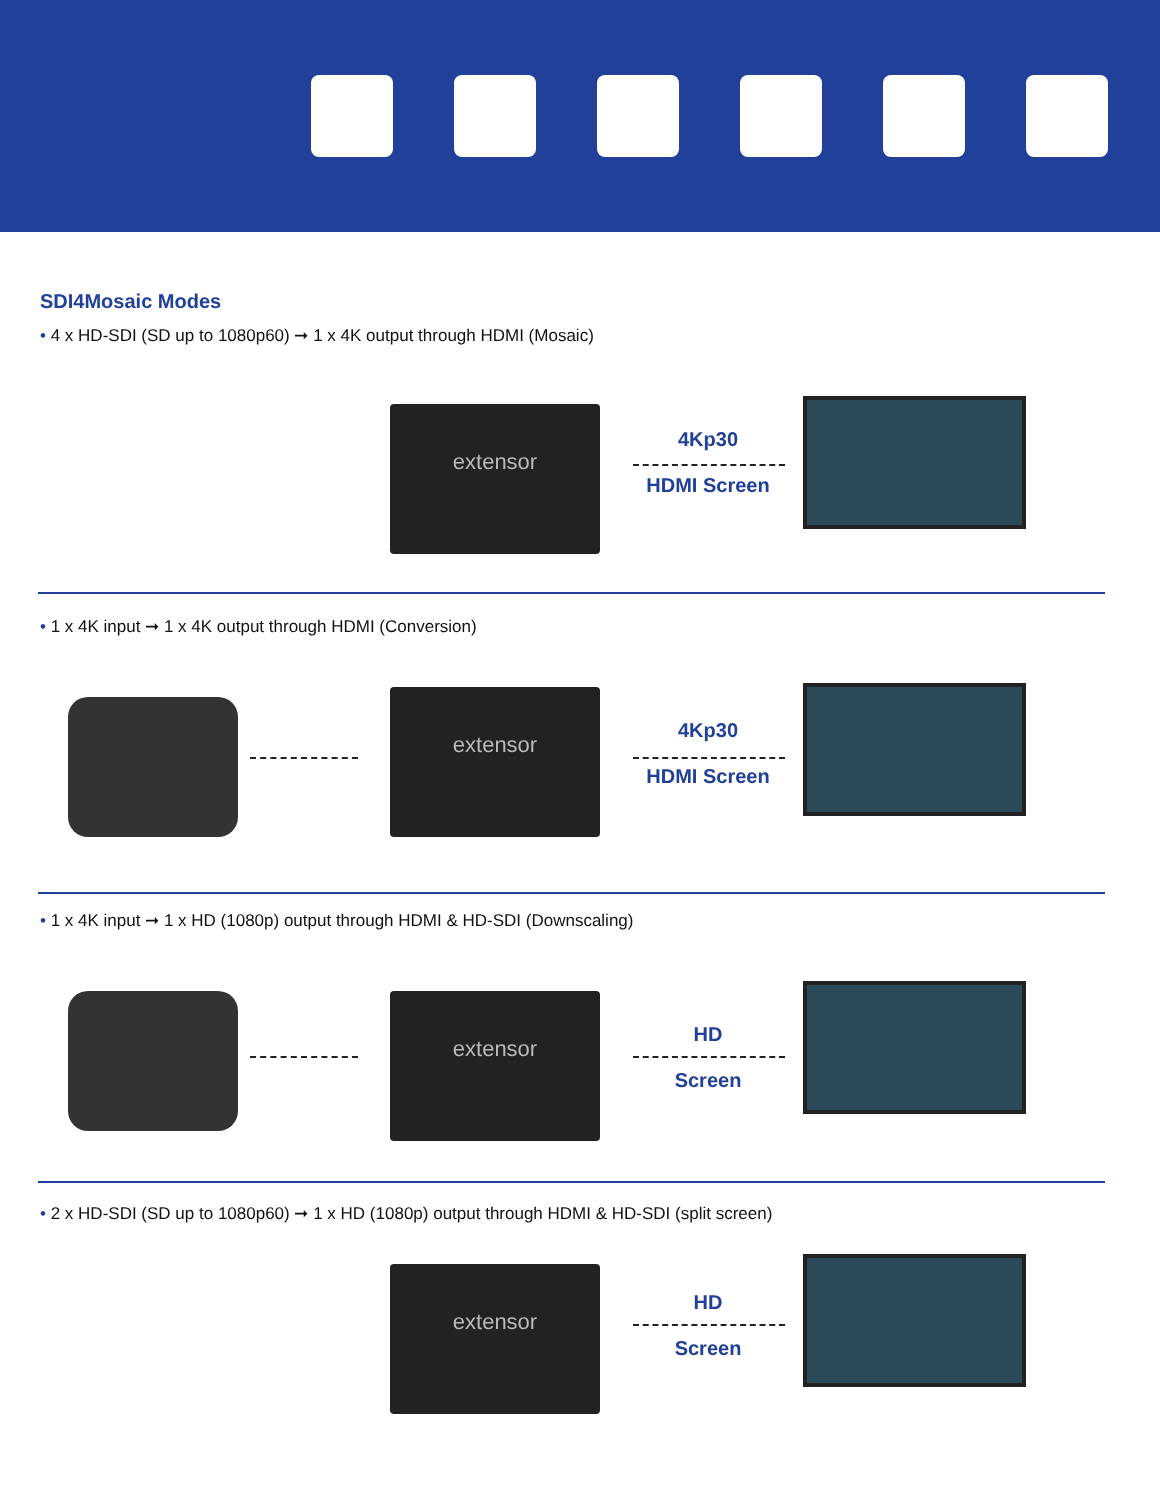SDI4Mosaic Modes
• 4 x HD-SDI (SD up to 1080p60) ➞ 1 x 4K output through HDMI (Mosaic)
extensor
4Kp30
HDMI Screen
• 1 x 4K input ➞ 1 x 4K output through HDMI (Conversion)
extensor
4Kp30
HDMI Screen
• 1 x 4K input ➞ 1 x HD (1080p) output through HDMI & HD-SDI (Downscaling)
extensor
HD
Screen
• 2 x HD-SDI (SD up to 1080p60) ➞ 1 x HD (1080p) output through HDMI & HD-SDI (split screen)
extensor
HD
Screen